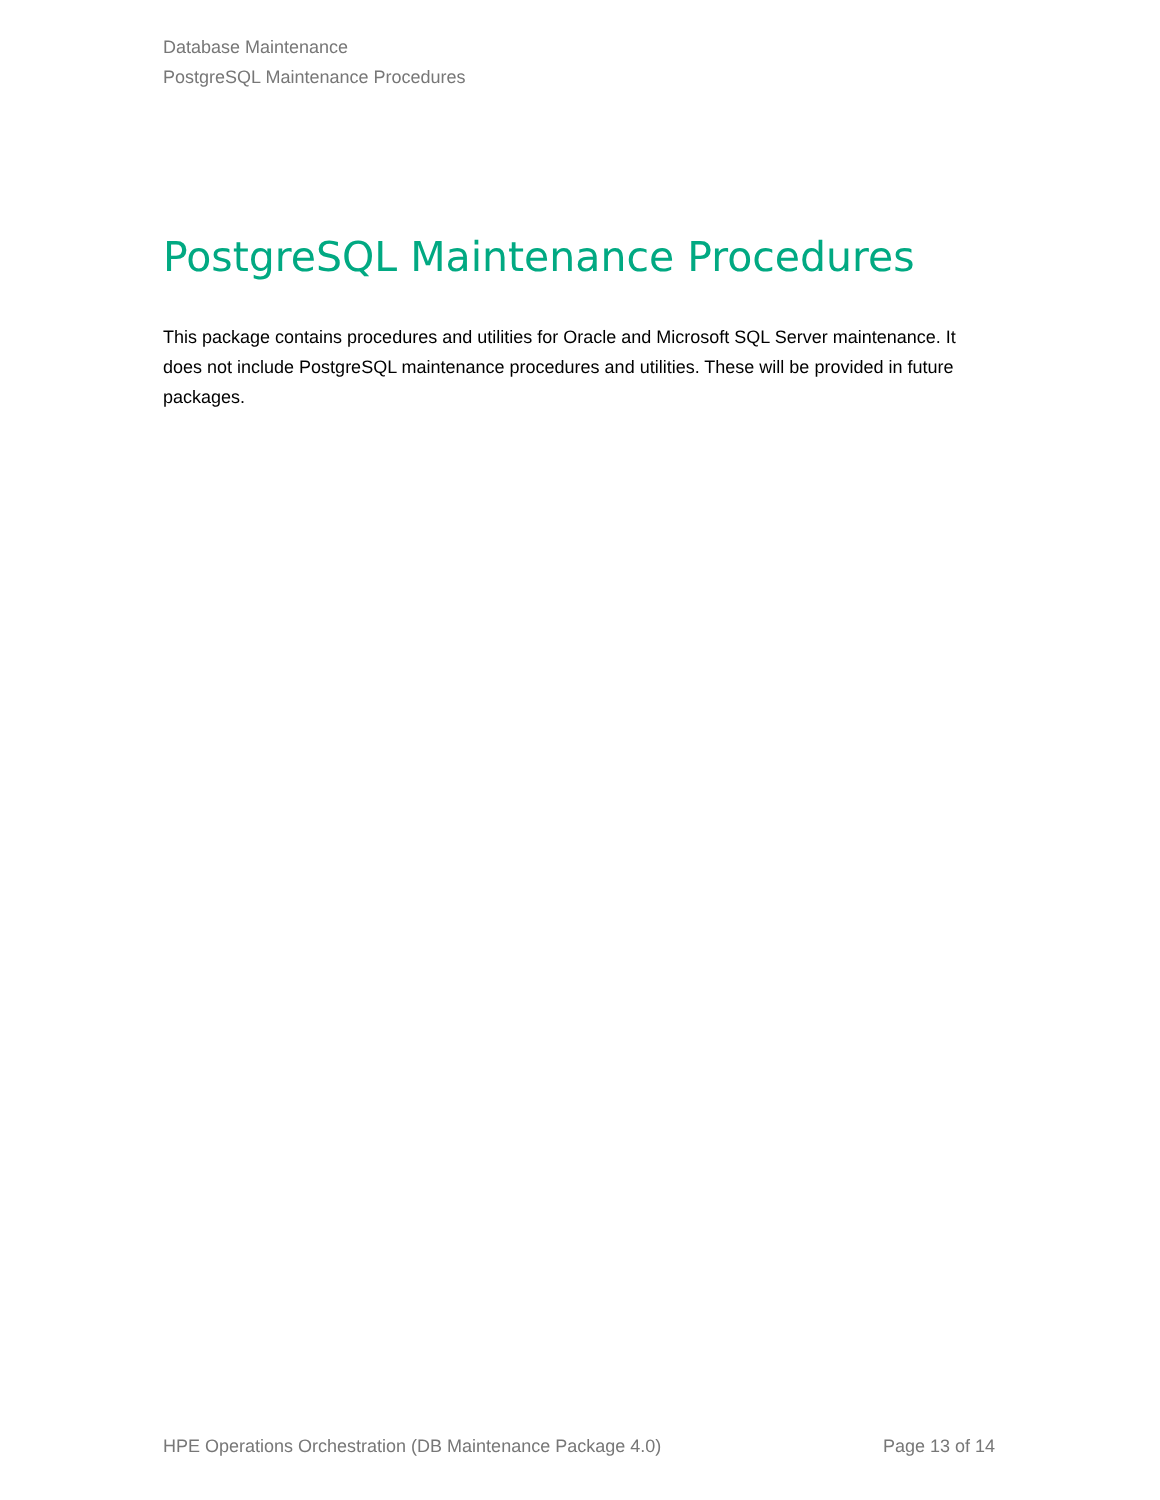Database Maintenance
PostgreSQL Maintenance Procedures
PostgreSQL Maintenance Procedures
This package contains procedures and utilities for Oracle and Microsoft SQL Server maintenance. It does not include PostgreSQL maintenance procedures and utilities. These will be provided in future packages.
HPE Operations Orchestration (DB Maintenance Package 4.0) Page 13 of 14